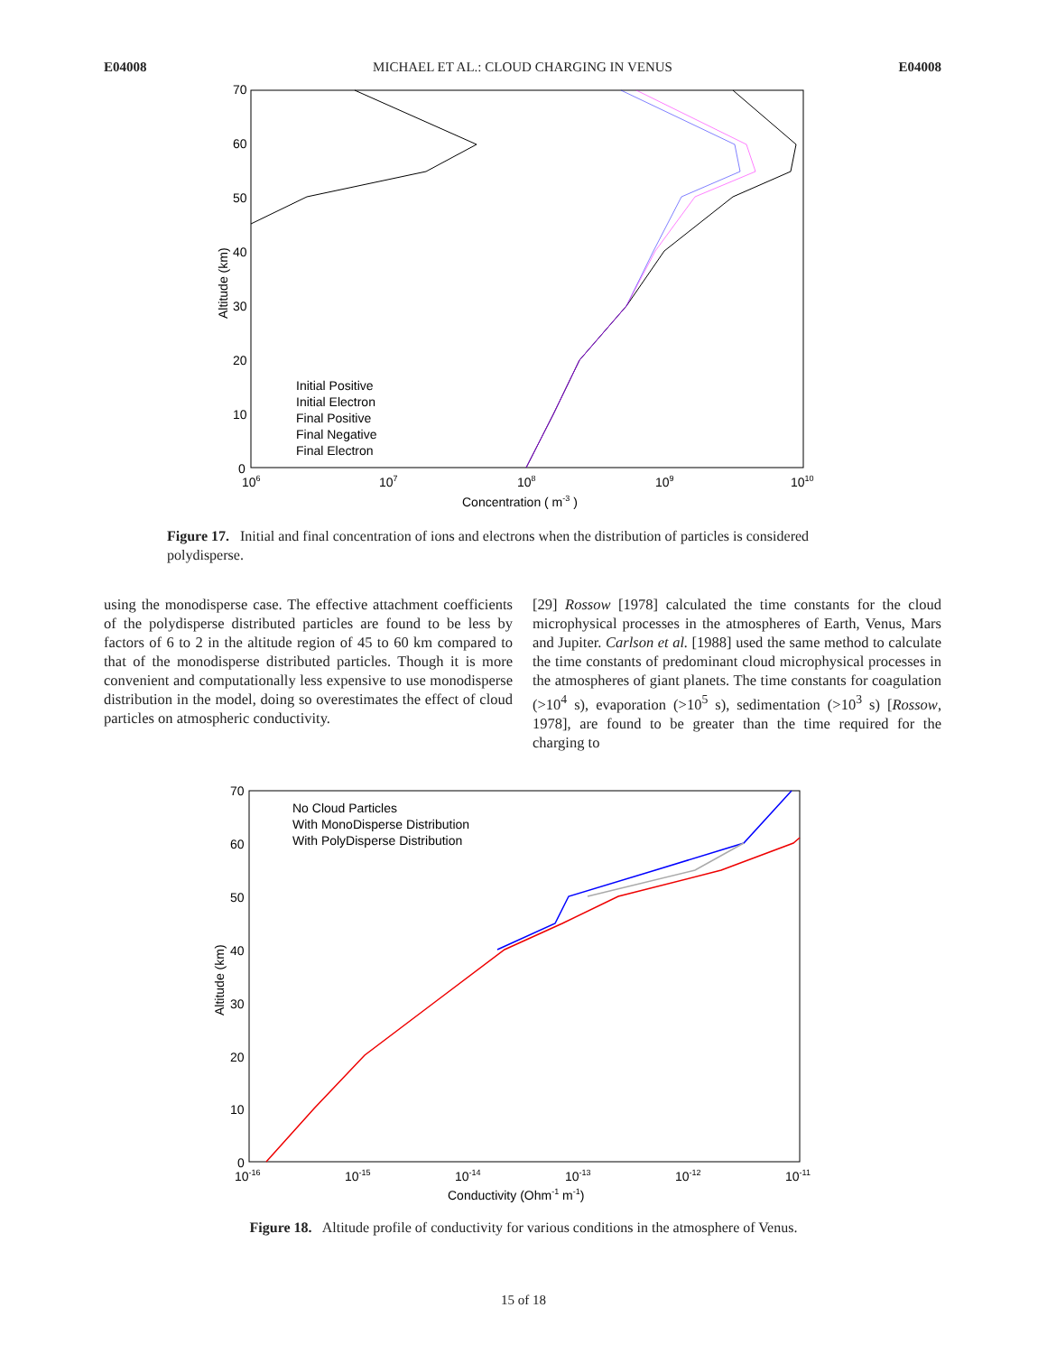E04008 MICHAEL ET AL.: CLOUD CHARGING IN VENUS E04008
70
60
50
40
30
20
10
0
106
107
108
109
1010
Concentration ( m-3 )
Altitude (km)
Initial Positive
Initial Electron
Final Positive
Final Negative
Final Electron
Figure 17. Initial and final concentration of ions and electrons when the distribution of particles is considered polydisperse.
using the monodisperse case. The effective attachment coefficients of the polydisperse distributed particles are found to be less by factors of 6 to 2 in the altitude region of 45 to 60 km compared to that of the monodisperse distributed particles. Though it is more convenient and computationally less expensive to use monodisperse distribution in the model, doing so overestimates the effect of cloud particles on atmospheric conductivity.
[29] Rossow [1978] calculated the time constants for the cloud microphysical processes in the atmospheres of Earth, Venus, Mars and Jupiter. Carlson et al. [1988] used the same method to calculate the time constants of predominant cloud microphysical processes in the atmospheres of giant planets. The time constants for coagulation (>10<sup>4</sup> s), evaporation (>10<sup>5</sup> s), sedimentation (>10<sup>3</sup> s) [Rossow, 1978], are found to be greater than the time required for the charging to
70
60
50
40
30
20
10
0
10-16
10-15
10-14
10-13
10-12
10-11
Conductivity (Ohm-1 m-1)
Altitude (km)
No Cloud Particles
With MonoDisperse Distribution
With PolyDisperse Distribution
Figure 18. Altitude profile of conductivity for various conditions in the atmosphere of Venus.
15 of 18